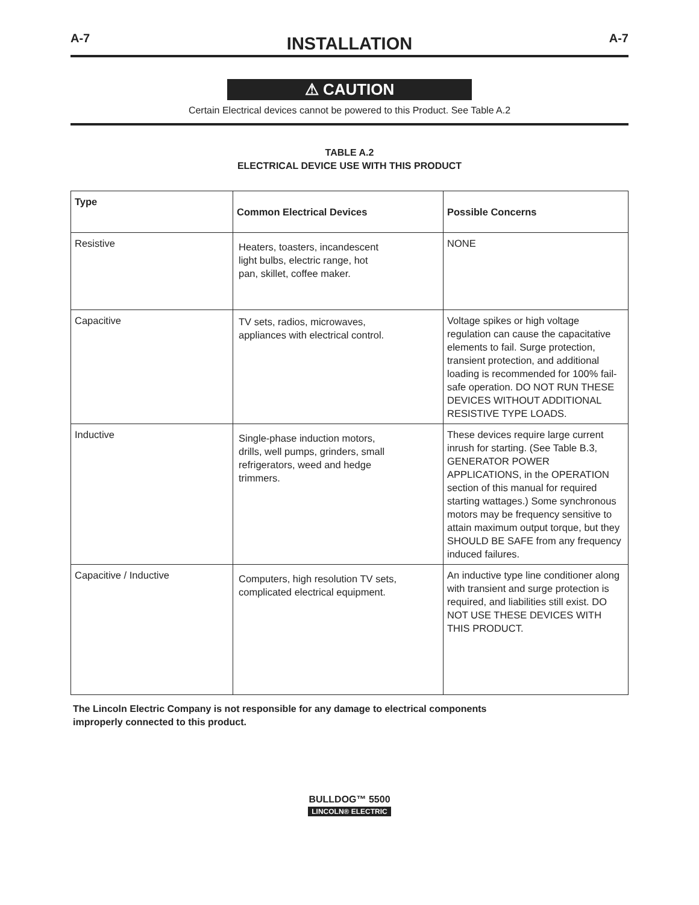A-7 INSTALLATION A-7
⚠ CAUTION
Certain Electrical devices cannot be powered to this Product. See Table A.2
TABLE A.2
ELECTRICAL DEVICE USE WITH THIS PRODUCT
| Type | Common Electrical Devices | Possible Concerns |
| --- | --- | --- |
| Resistive | Heaters, toasters, incandescent light bulbs, electric range, hot pan, skillet, coffee maker. | NONE |
| Capacitive | TV sets, radios, microwaves, appliances with electrical control. | Voltage spikes or high voltage regulation can cause the capacitative elements to fail. Surge protection, transient protection, and additional loading is recommended for 100% fail-safe operation. DO NOT RUN THESE DEVICES WITHOUT ADDITIONAL RESISTIVE TYPE LOADS. |
| Inductive | Single-phase induction motors, drills, well pumps, grinders, small refrigerators, weed and hedge trimmers. | These devices require large current inrush for starting. (See Table B.3, GENERATOR POWER APPLICATIONS, in the OPERATION section of this manual for required starting wattages.) Some synchronous motors may be frequency sensitive to attain maximum output torque, but they SHOULD BE SAFE from any frequency induced failures. |
| Capacitive / Inductive | Computers, high resolution TV sets, complicated electrical equipment. | An inductive type line conditioner along with transient and surge protection is required, and liabilities still exist. DO NOT USE THESE DEVICES WITH THIS PRODUCT. |
The Lincoln Electric Company is not responsible for any damage to electrical components
improperly connected to this product.
BULLDOG™ 5500
LINCOLN® ELECTRIC